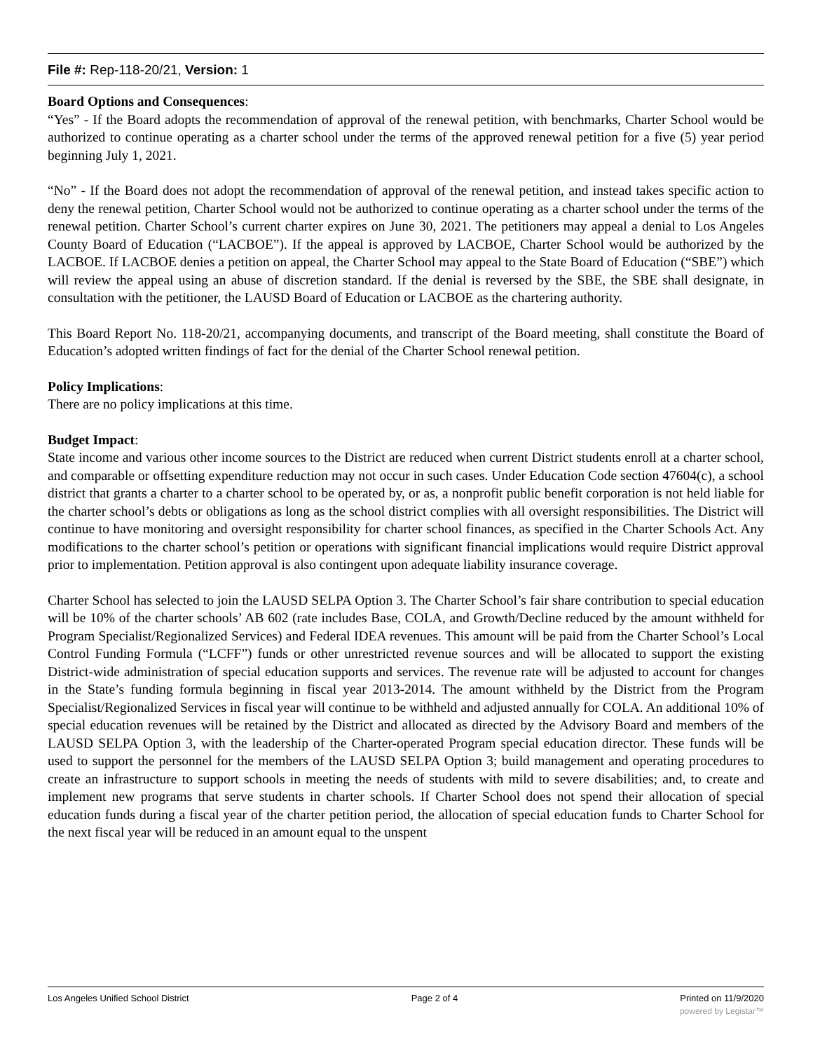File #: Rep-118-20/21, Version: 1
Board Options and Consequences:
“Yes” - If the Board adopts the recommendation of approval of the renewal petition, with benchmarks, Charter School would be authorized to continue operating as a charter school under the terms of the approved renewal petition for a five (5) year period beginning July 1, 2021.
“No” - If the Board does not adopt the recommendation of approval of the renewal petition, and instead takes specific action to deny the renewal petition, Charter School would not be authorized to continue operating as a charter school under the terms of the renewal petition. Charter School’s current charter expires on June 30, 2021. The petitioners may appeal a denial to Los Angeles County Board of Education (“LACBOE”). If the appeal is approved by LACBOE, Charter School would be authorized by the LACBOE. If LACBOE denies a petition on appeal, the Charter School may appeal to the State Board of Education (“SBE”) which will review the appeal using an abuse of discretion standard. If the denial is reversed by the SBE, the SBE shall designate, in consultation with the petitioner, the LAUSD Board of Education or LACBOE as the chartering authority.
This Board Report No. 118-20/21, accompanying documents, and transcript of the Board meeting, shall constitute the Board of Education’s adopted written findings of fact for the denial of the Charter School renewal petition.
Policy Implications:
There are no policy implications at this time.
Budget Impact:
State income and various other income sources to the District are reduced when current District students enroll at a charter school, and comparable or offsetting expenditure reduction may not occur in such cases. Under Education Code section 47604(c), a school district that grants a charter to a charter school to be operated by, or as, a nonprofit public benefit corporation is not held liable for the charter school’s debts or obligations as long as the school district complies with all oversight responsibilities. The District will continue to have monitoring and oversight responsibility for charter school finances, as specified in the Charter Schools Act. Any modifications to the charter school’s petition or operations with significant financial implications would require District approval prior to implementation. Petition approval is also contingent upon adequate liability insurance coverage.
Charter School has selected to join the LAUSD SELPA Option 3. The Charter School’s fair share contribution to special education will be 10% of the charter schools’ AB 602 (rate includes Base, COLA, and Growth/Decline reduced by the amount withheld for Program Specialist/Regionalized Services) and Federal IDEA revenues. This amount will be paid from the Charter School’s Local Control Funding Formula (“LCFF”) funds or other unrestricted revenue sources and will be allocated to support the existing District-wide administration of special education supports and services. The revenue rate will be adjusted to account for changes in the State’s funding formula beginning in fiscal year 2013-2014. The amount withheld by the District from the Program Specialist/Regionalized Services in fiscal year will continue to be withheld and adjusted annually for COLA. An additional 10% of special education revenues will be retained by the District and allocated as directed by the Advisory Board and members of the LAUSD SELPA Option 3, with the leadership of the Charter-operated Program special education director. These funds will be used to support the personnel for the members of the LAUSD SELPA Option 3; build management and operating procedures to create an infrastructure to support schools in meeting the needs of students with mild to severe disabilities; and, to create and implement new programs that serve students in charter schools. If Charter School does not spend their allocation of special education funds during a fiscal year of the charter petition period, the allocation of special education funds to Charter School for the next fiscal year will be reduced in an amount equal to the unspent
Los Angeles Unified School District Page 2 of 4 Printed on 11/9/2020
powered by Legistar™